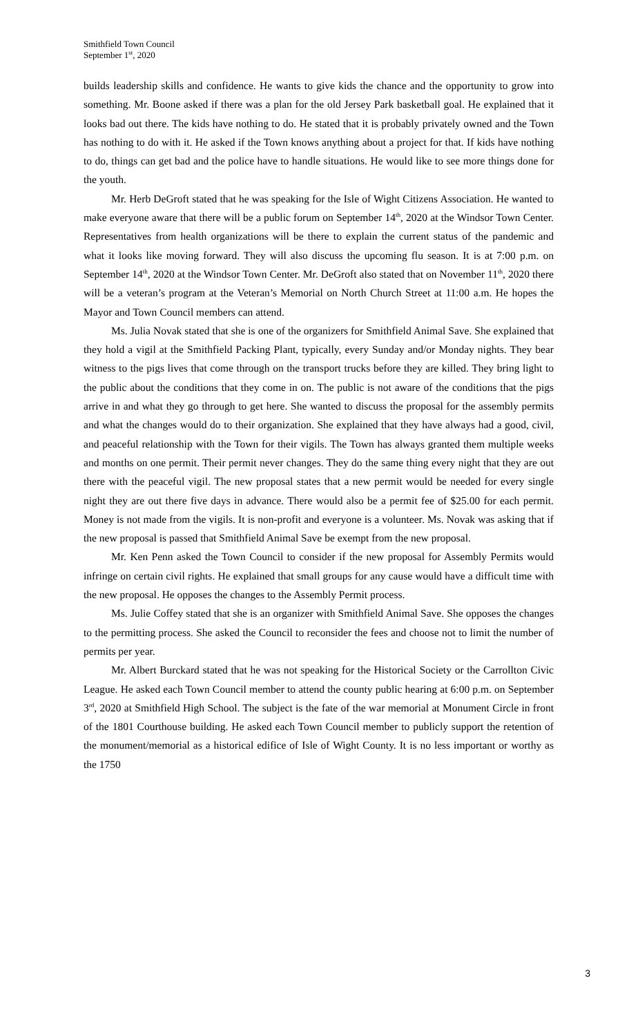Smithfield Town Council
September 1<sup>st</sup>, 2020
builds leadership skills and confidence. He wants to give kids the chance and the opportunity to grow into something. Mr. Boone asked if there was a plan for the old Jersey Park basketball goal. He explained that it looks bad out there. The kids have nothing to do. He stated that it is probably privately owned and the Town has nothing to do with it. He asked if the Town knows anything about a project for that. If kids have nothing to do, things can get bad and the police have to handle situations. He would like to see more things done for the youth.
Mr. Herb DeGroft stated that he was speaking for the Isle of Wight Citizens Association. He wanted to make everyone aware that there will be a public forum on September 14<sup>th</sup>, 2020 at the Windsor Town Center. Representatives from health organizations will be there to explain the current status of the pandemic and what it looks like moving forward. They will also discuss the upcoming flu season. It is at 7:00 p.m. on September 14<sup>th</sup>, 2020 at the Windsor Town Center. Mr. DeGroft also stated that on November 11<sup>th</sup>, 2020 there will be a veteran’s program at the Veteran’s Memorial on North Church Street at 11:00 a.m. He hopes the Mayor and Town Council members can attend.
Ms. Julia Novak stated that she is one of the organizers for Smithfield Animal Save. She explained that they hold a vigil at the Smithfield Packing Plant, typically, every Sunday and/or Monday nights. They bear witness to the pigs lives that come through on the transport trucks before they are killed. They bring light to the public about the conditions that they come in on. The public is not aware of the conditions that the pigs arrive in and what they go through to get here. She wanted to discuss the proposal for the assembly permits and what the changes would do to their organization. She explained that they have always had a good, civil, and peaceful relationship with the Town for their vigils. The Town has always granted them multiple weeks and months on one permit. Their permit never changes. They do the same thing every night that they are out there with the peaceful vigil. The new proposal states that a new permit would be needed for every single night they are out there five days in advance. There would also be a permit fee of $25.00 for each permit. Money is not made from the vigils. It is non-profit and everyone is a volunteer. Ms. Novak was asking that if the new proposal is passed that Smithfield Animal Save be exempt from the new proposal.
Mr. Ken Penn asked the Town Council to consider if the new proposal for Assembly Permits would infringe on certain civil rights. He explained that small groups for any cause would have a difficult time with the new proposal. He opposes the changes to the Assembly Permit process.
Ms. Julie Coffey stated that she is an organizer with Smithfield Animal Save. She opposes the changes to the permitting process. She asked the Council to reconsider the fees and choose not to limit the number of permits per year.
Mr. Albert Burckard stated that he was not speaking for the Historical Society or the Carrollton Civic League. He asked each Town Council member to attend the county public hearing at 6:00 p.m. on September 3<sup>rd</sup>, 2020 at Smithfield High School. The subject is the fate of the war memorial at Monument Circle in front of the 1801 Courthouse building. He asked each Town Council member to publicly support the retention of the monument/memorial as a historical edifice of Isle of Wight County. It is no less important or worthy as the 1750
3